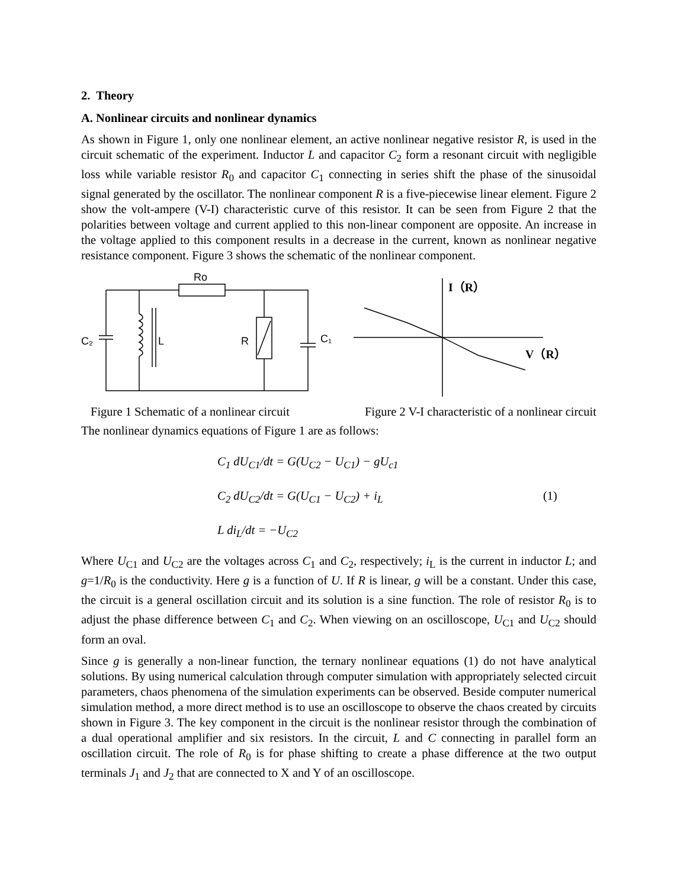2. Theory
A. Nonlinear circuits and nonlinear dynamics
As shown in Figure 1, only one nonlinear element, an active nonlinear negative resistor R, is used in the circuit schematic of the experiment. Inductor L and capacitor C<sub>2</sub> form a resonant circuit with negligible loss while variable resistor R<sub>0</sub> and capacitor C<sub>1</sub> connecting in series shift the phase of the sinusoidal signal generated by the oscillator. The nonlinear component R is a five-piecewise linear element. Figure 2 show the volt-ampere (V-I) characteristic curve of this resistor. It can be seen from Figure 2 that the polarities between voltage and current applied to this non-linear component are opposite. An increase in the voltage applied to this component results in a decrease in the current, known as nonlinear negative resistance component. Figure 3 shows the schematic of the nonlinear component.
Ro
C₂
L
R
C₁
I（R）
V（R）
Figure 1 Schematic of a nonlinear circuit Figure 2 V-I characteristic of a nonlinear circuit
The nonlinear dynamics equations of Figure 1 are as follows:
C<sub>1</sub> dU<sub>C1</sub>/dt = G(U<sub>C2</sub> − U<sub>C1</sub>) − gU<sub>c1</sub>
C<sub>2</sub> dU<sub>C2</sub>/dt = G(U<sub>C1</sub> − U<sub>C2</sub>) + i<sub>L</sub>
L di<sub>L</sub>/dt = −U<sub>C2</sub>
(1)
Where U<sub>C1</sub> and U<sub>C2</sub> are the voltages across C<sub>1</sub> and C<sub>2</sub>, respectively; i<sub>L</sub> is the current in inductor L; and g=1/R<sub>0</sub> is the conductivity. Here g is a function of U. If R is linear, g will be a constant. Under this case, the circuit is a general oscillation circuit and its solution is a sine function. The role of resistor R<sub>0</sub> is to adjust the phase difference between C<sub>1</sub> and C<sub>2</sub>. When viewing on an oscilloscope, U<sub>C1</sub> and U<sub>C2</sub> should form an oval.
Since g is generally a non-linear function, the ternary nonlinear equations (1) do not have analytical solutions. By using numerical calculation through computer simulation with appropriately selected circuit parameters, chaos phenomena of the simulation experiments can be observed. Beside computer numerical simulation method, a more direct method is to use an oscilloscope to observe the chaos created by circuits shown in Figure 3. The key component in the circuit is the nonlinear resistor through the combination of a dual operational amplifier and six resistors. In the circuit, L and C connecting in parallel form an oscillation circuit. The role of R<sub>0</sub> is for phase shifting to create a phase difference at the two output terminals J<sub>1</sub> and J<sub>2</sub> that are connected to X and Y of an oscilloscope.